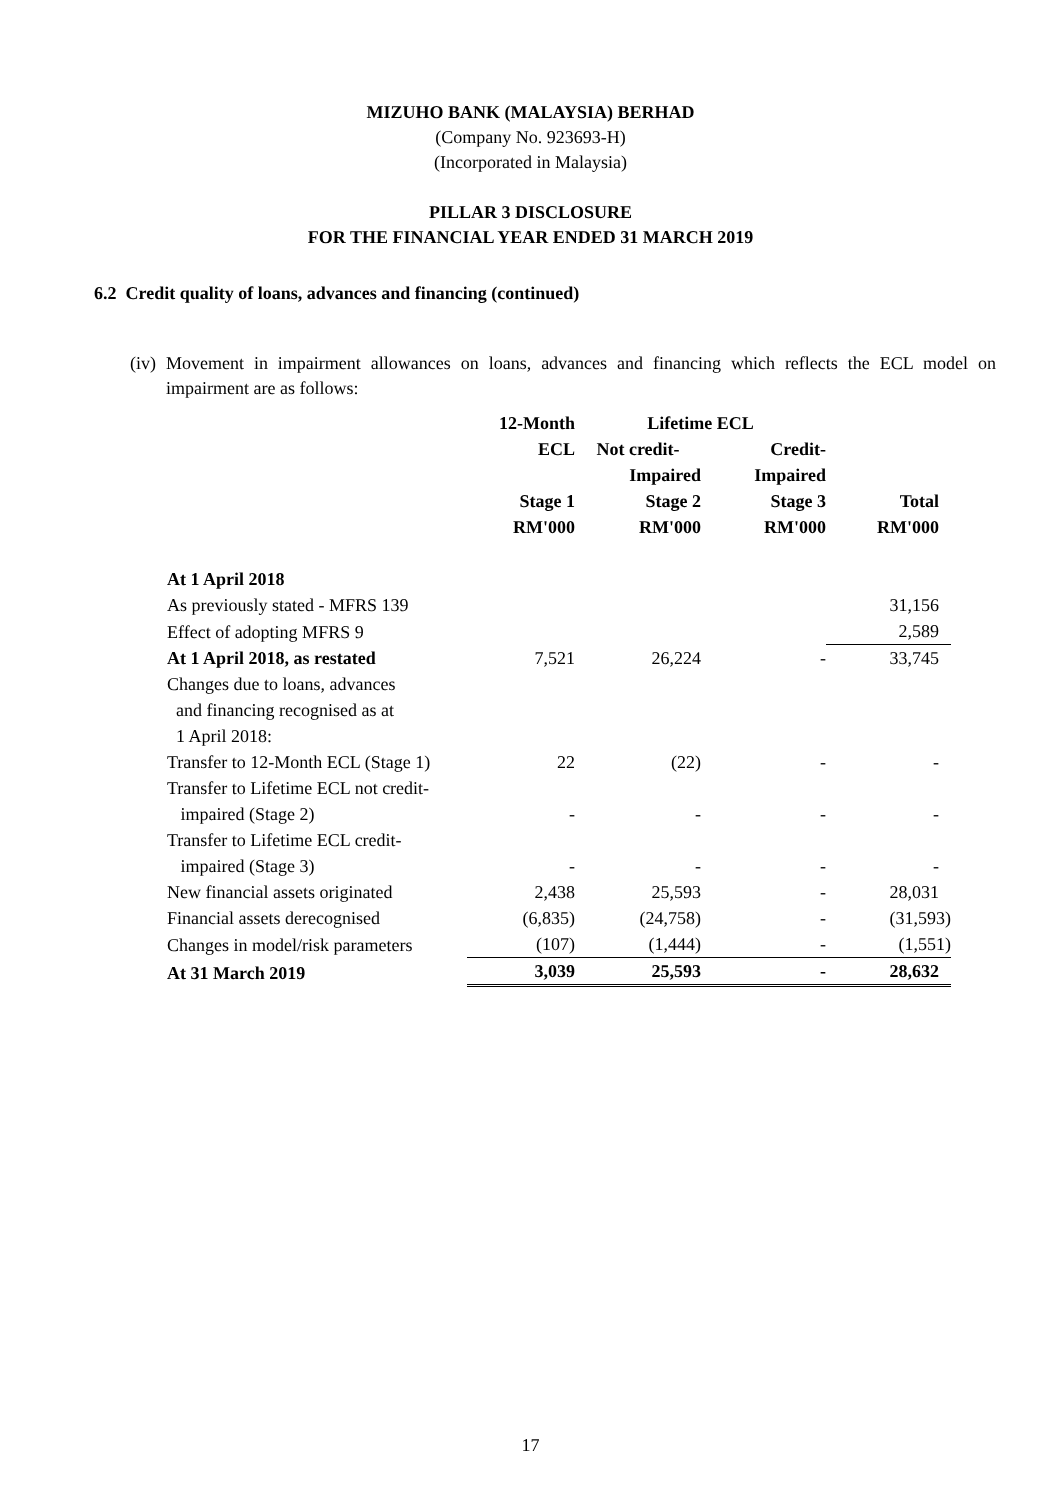MIZUHO BANK (MALAYSIA) BERHAD
(Company No. 923693-H)
(Incorporated in Malaysia)
PILLAR 3 DISCLOSURE
FOR THE FINANCIAL YEAR ENDED 31 MARCH 2019
6.2 Credit quality of loans, advances and financing (continued)
(iv) Movement in impairment allowances on loans, advances and financing which reflects the ECL model on impairment are as follows:
| | 12-Month | Lifetime ECL | | |
| --- | --- | --- | --- | --- |
| | ECL | Not credit- | Credit- | |
| | | Impaired | Impaired | |
| | Stage 1 | Stage 2 | Stage 3 | Total |
| | RM'000 | RM'000 | RM'000 | RM'000 |
| At 1 April 2018 | | | | |
| As previously stated - MFRS 139 | | | | 31,156 |
| Effect of adopting MFRS 9 | | | | 2,589 |
| At 1 April 2018, as restated | 7,521 | 26,224 | - | 33,745 |
| Changes due to loans, advances and financing recognised as at 1 April 2018: | | | | |
| Transfer to 12-Month ECL (Stage 1) | 22 | (22) | - | - |
| Transfer to Lifetime ECL not credit- impaired (Stage 2) | - | - | - | - |
| Transfer to Lifetime ECL credit- impaired (Stage 3) | - | - | - | - |
| New financial assets originated | 2,438 | 25,593 | - | 28,031 |
| Financial assets derecognised | (6,835) | (24,758) | - | (31,593) |
| Changes in model/risk parameters | (107) | (1,444) | - | (1,551) |
| At 31 March 2019 | 3,039 | 25,593 | - | 28,632 |
17